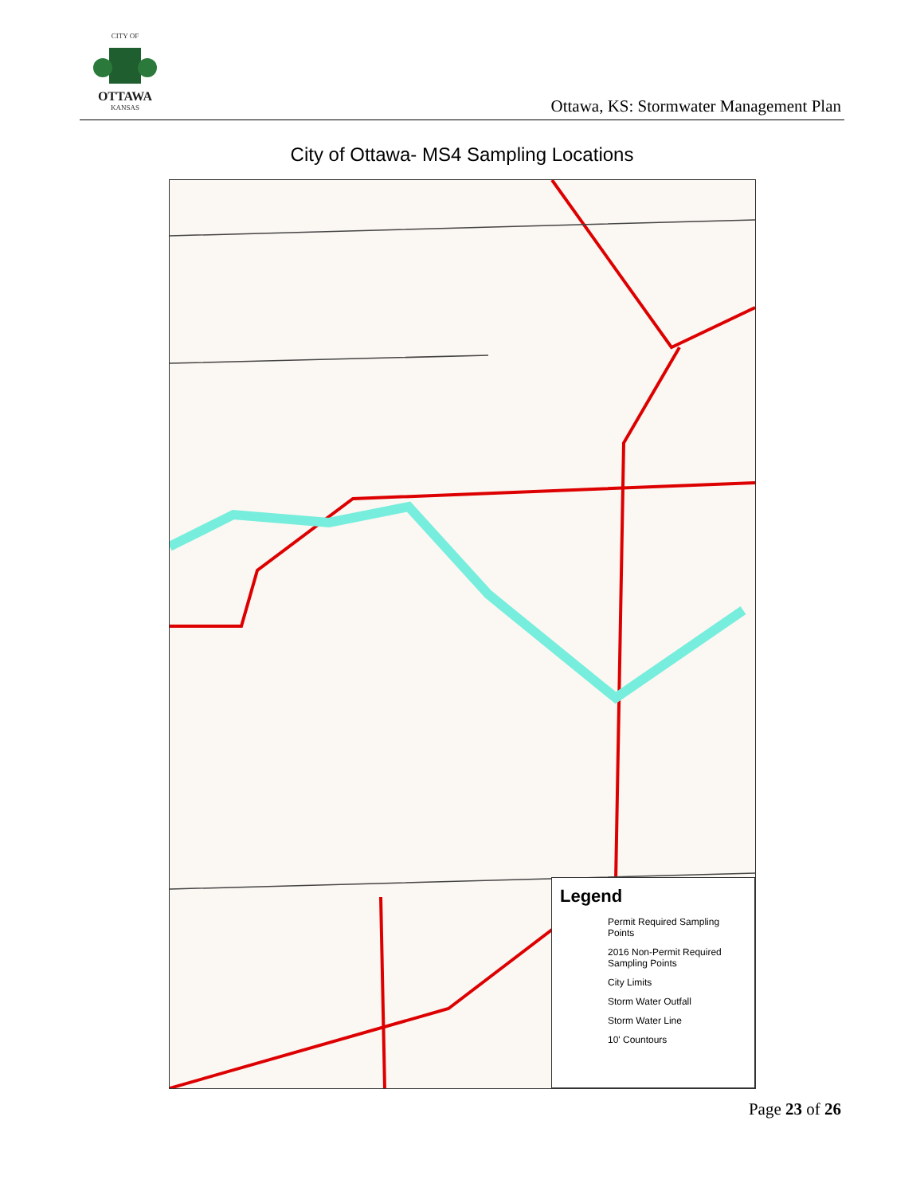CITY OF
OTTAWA
KANSAS
Ottawa, KS: Stormwater Management Plan
City of Ottawa- MS4 Sampling Locations
Legend
Permit Required Sampling Points
2016 Non-Permit Required Sampling Points
City Limits
Storm Water Outfall
Storm Water Line
10' Countours
Page 23 of 26